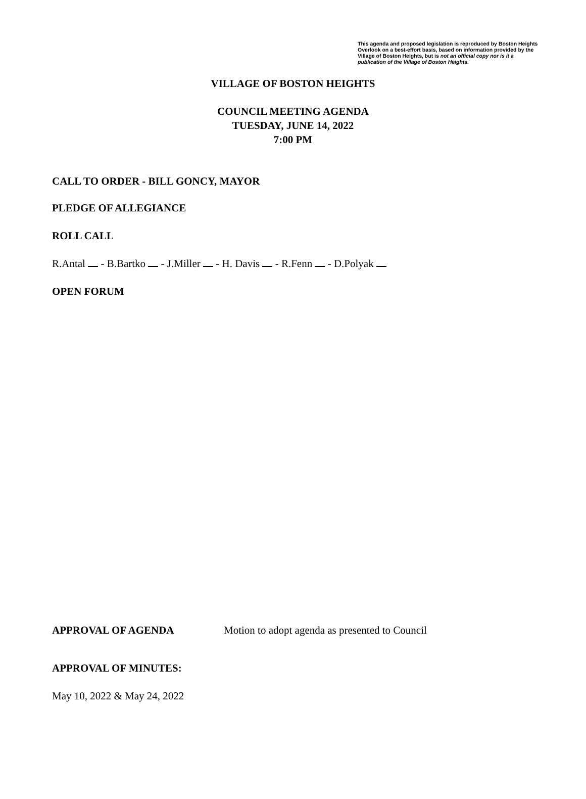This agenda and proposed legislation is reproduced by Boston Heights Overlook on a best-effort basis, based on information provided by the Village of Boston Heights, but is not an official copy nor is it a publication of the Village of Boston Heights.
VILLAGE OF BOSTON HEIGHTS
COUNCIL MEETING AGENDA
TUESDAY, JUNE 14, 2022
7:00 PM
CALL TO ORDER - BILL GONCY, MAYOR
PLEDGE OF ALLEGIANCE
ROLL CALL
R.Antal - B.Bartko - J.Miller - H. Davis - R.Fenn - D.Polyak
OPEN FORUM
APPROVAL OF AGENDA Motion to adopt agenda as presented to Council
APPROVAL OF MINUTES:
May 10, 2022 & May 24, 2022